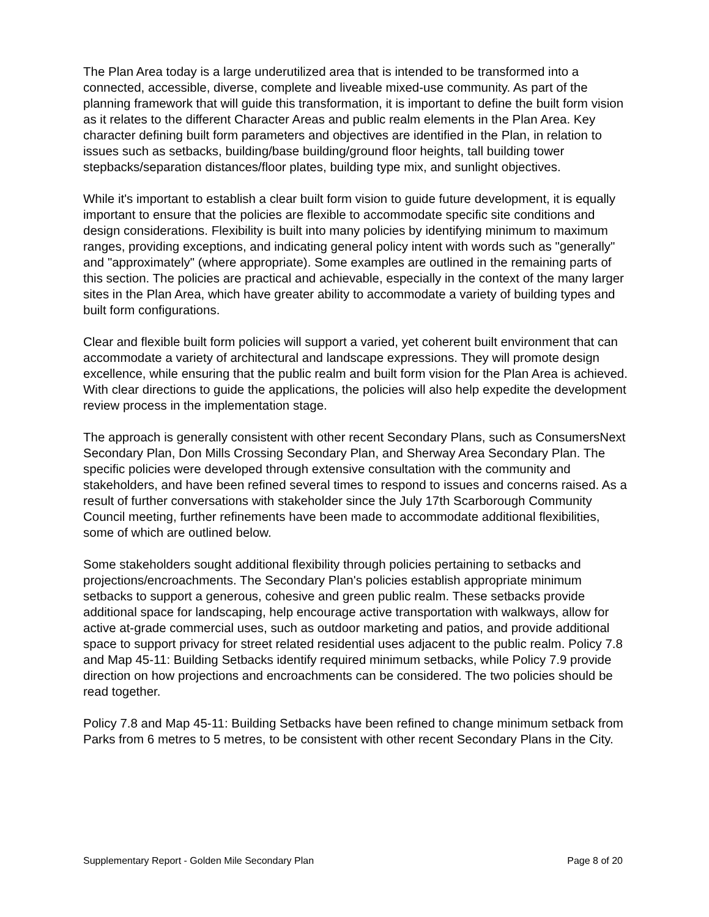The Plan Area today is a large underutilized area that is intended to be transformed into a connected, accessible, diverse, complete and liveable mixed-use community. As part of the planning framework that will guide this transformation, it is important to define the built form vision as it relates to the different Character Areas and public realm elements in the Plan Area. Key character defining built form parameters and objectives are identified in the Plan, in relation to issues such as setbacks, building/base building/ground floor heights, tall building tower stepbacks/separation distances/floor plates, building type mix, and sunlight objectives.
While it's important to establish a clear built form vision to guide future development, it is equally important to ensure that the policies are flexible to accommodate specific site conditions and design considerations. Flexibility is built into many policies by identifying minimum to maximum ranges, providing exceptions, and indicating general policy intent with words such as "generally" and "approximately" (where appropriate). Some examples are outlined in the remaining parts of this section. The policies are practical and achievable, especially in the context of the many larger sites in the Plan Area, which have greater ability to accommodate a variety of building types and built form configurations.
Clear and flexible built form policies will support a varied, yet coherent built environment that can accommodate a variety of architectural and landscape expressions. They will promote design excellence, while ensuring that the public realm and built form vision for the Plan Area is achieved. With clear directions to guide the applications, the policies will also help expedite the development review process in the implementation stage.
The approach is generally consistent with other recent Secondary Plans, such as ConsumersNext Secondary Plan, Don Mills Crossing Secondary Plan, and Sherway Area Secondary Plan. The specific policies were developed through extensive consultation with the community and stakeholders, and have been refined several times to respond to issues and concerns raised. As a result of further conversations with stakeholder since the July 17th Scarborough Community Council meeting, further refinements have been made to accommodate additional flexibilities, some of which are outlined below.
Some stakeholders sought additional flexibility through policies pertaining to setbacks and projections/encroachments. The Secondary Plan's policies establish appropriate minimum setbacks to support a generous, cohesive and green public realm. These setbacks provide additional space for landscaping, help encourage active transportation with walkways, allow for active at-grade commercial uses, such as outdoor marketing and patios, and provide additional space to support privacy for street related residential uses adjacent to the public realm. Policy 7.8 and Map 45-11: Building Setbacks identify required minimum setbacks, while Policy 7.9 provide direction on how projections and encroachments can be considered. The two policies should be read together.
Policy 7.8 and Map 45-11: Building Setbacks have been refined to change minimum setback from Parks from 6 metres to 5 metres, to be consistent with other recent Secondary Plans in the City.
Supplementary Report - Golden Mile Secondary Plan Page 8 of 20